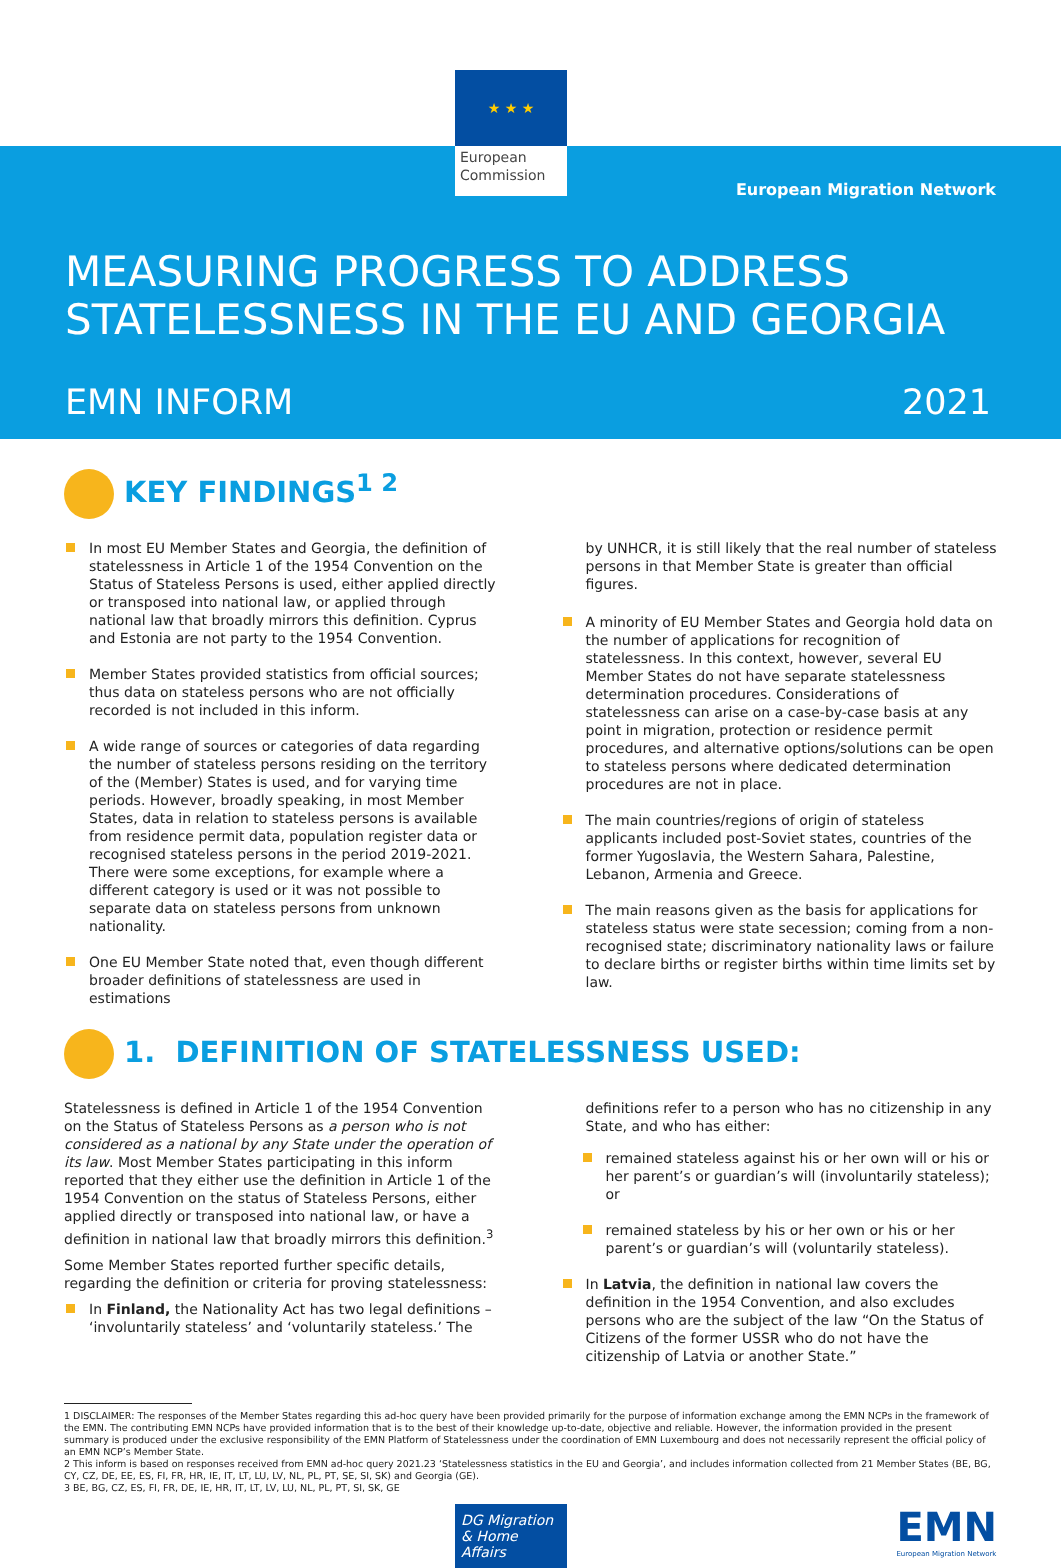★ ★ ★
European Commission
European Migration Network
MEASURING PROGRESS TO ADDRESS STATELESSNESS IN THE EU AND GEORGIA
EMN INFORM 2021
KEY FINDINGS<sup>1 2</sup>
In most EU Member States and Georgia, the definition of statelessness in Article 1 of the 1954 Convention on the Status of Stateless Persons is used, either applied directly or transposed into national law, or applied through national law that broadly mirrors this definition. Cyprus and Estonia are not party to the 1954 Convention.
Member States provided statistics from official sources; thus data on stateless persons who are not officially recorded is not included in this inform.
A wide range of sources or categories of data regarding the number of stateless persons residing on the territory of the (Member) States is used, and for varying time periods. However, broadly speaking, in most Member States, data in relation to stateless persons is available from residence permit data, population register data or recognised stateless persons in the period 2019-2021. There were some exceptions, for example where a different category is used or it was not possible to separate data on stateless persons from unknown nationality.
One EU Member State noted that, even though different broader definitions of statelessness are used in estimations
by UNHCR, it is still likely that the real number of stateless persons in that Member State is greater than official figures.
A minority of EU Member States and Georgia hold data on the number of applications for recognition of statelessness. In this context, however, several EU Member States do not have separate statelessness determination procedures. Considerations of statelessness can arise on a case-by-case basis at any point in migration, protection or residence permit procedures, and alternative options/solutions can be open to stateless persons where dedicated determination procedures are not in place.
The main countries/regions of origin of stateless applicants included post-Soviet states, countries of the former Yugoslavia, the Western Sahara, Palestine, Lebanon, Armenia and Greece.
The main reasons given as the basis for applications for stateless status were state secession; coming from a non-recognised state; discriminatory nationality laws or failure to declare births or register births within time limits set by law.
1. DEFINITION OF STATELESSNESS USED:
Statelessness is defined in Article 1 of the 1954 Convention on the Status of Stateless Persons as a person who is not considered as a national by any State under the operation of its law. Most Member States participating in this inform reported that they either use the definition in Article 1 of the 1954 Convention on the status of Stateless Persons, either applied directly or transposed into national law, or have a definition in national law that broadly mirrors this definition.<sup>3</sup>
Some Member States reported further specific details, regarding the definition or criteria for proving statelessness:
In Finland, the Nationality Act has two legal definitions – ‘involuntarily stateless’ and ‘voluntarily stateless.’ The
definitions refer to a person who has no citizenship in any State, and who has either:
remained stateless against his or her own will or his or her parent’s or guardian’s will (involuntarily stateless); or
remained stateless by his or her own or his or her parent’s or guardian’s will (voluntarily stateless).
In Latvia, the definition in national law covers the definition in the 1954 Convention, and also excludes persons who are the subject of the law “On the Status of Citizens of the former USSR who do not have the citizenship of Latvia or another State.”
1 DISCLAIMER: The responses of the Member States regarding this ad-hoc query have been provided primarily for the purpose of information exchange among the EMN NCPs in the framework of the EMN. The contributing EMN NCPs have provided information that is to the best of their knowledge up-to-date, objective and reliable. However, the information provided in the present summary is produced under the exclusive responsibility of the EMN Platform of Statelessness under the coordination of EMN Luxembourg and does not necessarily represent the official policy of an EMN NCP’s Member State.
2 This inform is based on responses received from EMN ad-hoc query 2021.23 ‘Statelessness statistics in the EU and Georgia’, and includes information collected from 21 Member States (BE, BG, CY, CZ, DE, EE, ES, FI, FR, HR, IE, IT, LT, LU, LV, NL, PL, PT, SE, SI, SK) and Georgia (GE).
3 BE, BG, CZ, ES, FI, FR, DE, IE, HR, IT, LT, LV, LU, NL, PL, PT, SI, SK, GE
DG Migration & Home Affairs
EMN
European Migration Network